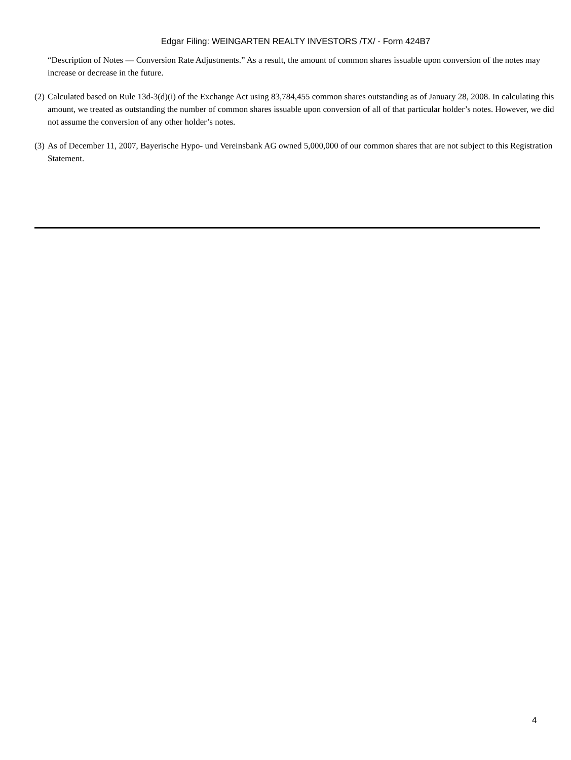Edgar Filing: WEINGARTEN REALTY INVESTORS /TX/ - Form 424B7
“Description of Notes — Conversion Rate Adjustments.” As a result, the amount of common shares issuable upon conversion of the notes may increase or decrease in the future.
(2) Calculated based on Rule 13d-3(d)(i) of the Exchange Act using 83,784,455 common shares outstanding as of January 28, 2008. In calculating this amount, we treated as outstanding the number of common shares issuable upon conversion of all of that particular holder’s notes. However, we did not assume the conversion of any other holder’s notes.
(3) As of December 11, 2007, Bayerische Hypo- und Vereinsbank AG owned 5,000,000 of our common shares that are not subject to this Registration Statement.
4